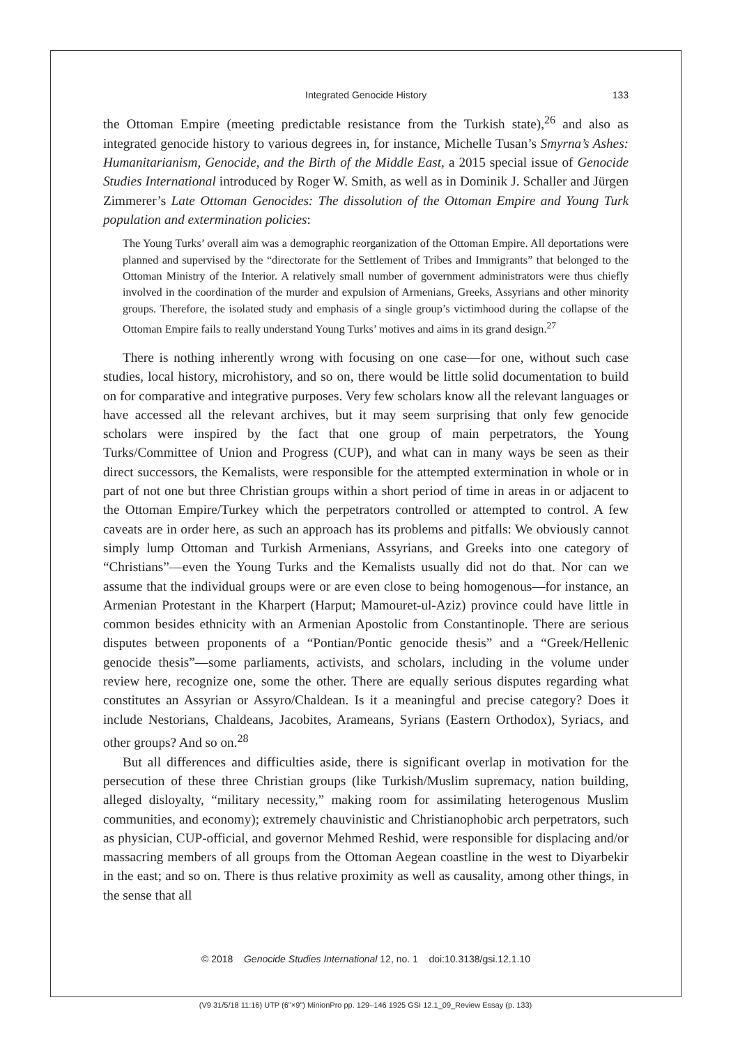Integrated Genocide History 133
the Ottoman Empire (meeting predictable resistance from the Turkish state),<sup>26</sup> and also as integrated genocide history to various degrees in, for instance, Michelle Tusan’s Smyrna’s Ashes: Humanitarianism, Genocide, and the Birth of the Middle East, a 2015 special issue of Genocide Studies International introduced by Roger W. Smith, as well as in Dominik J. Schaller and Jürgen Zimmerer’s Late Ottoman Genocides: The dissolution of the Ottoman Empire and Young Turk population and extermination policies:
The Young Turks’ overall aim was a demographic reorganization of the Ottoman Empire. All deportations were planned and supervised by the “directorate for the Settlement of Tribes and Immigrants” that belonged to the Ottoman Ministry of the Interior. A relatively small number of government administrators were thus chiefly involved in the coordination of the murder and expulsion of Armenians, Greeks, Assyrians and other minority groups. Therefore, the isolated study and emphasis of a single group’s victimhood during the collapse of the Ottoman Empire fails to really understand Young Turks’ motives and aims in its grand design.<sup>27</sup>
There is nothing inherently wrong with focusing on one case—for one, without such case studies, local history, microhistory, and so on, there would be little solid documentation to build on for comparative and integrative purposes. Very few scholars know all the relevant languages or have accessed all the relevant archives, but it may seem surprising that only few genocide scholars were inspired by the fact that one group of main perpetrators, the Young Turks/Committee of Union and Progress (CUP), and what can in many ways be seen as their direct successors, the Kemalists, were responsible for the attempted extermination in whole or in part of not one but three Christian groups within a short period of time in areas in or adjacent to the Ottoman Empire/Turkey which the perpetrators controlled or attempted to control. A few caveats are in order here, as such an approach has its problems and pitfalls: We obviously cannot simply lump Ottoman and Turkish Armenians, Assyrians, and Greeks into one category of “Christians”—even the Young Turks and the Kemalists usually did not do that. Nor can we assume that the individual groups were or are even close to being homogenous—for instance, an Armenian Protestant in the Kharpert (Harput; Mamouret-ul-Aziz) province could have little in common besides ethnicity with an Armenian Apostolic from Constantinople. There are serious disputes between proponents of a “Pontian/Pontic genocide thesis” and a “Greek/Hellenic genocide thesis”—some parliaments, activists, and scholars, including in the volume under review here, recognize one, some the other. There are equally serious disputes regarding what constitutes an Assyrian or Assyro/Chaldean. Is it a meaningful and precise category? Does it include Nestorians, Chaldeans, Jacobites, Arameans, Syrians (Eastern Orthodox), Syriacs, and other groups? And so on.<sup>28</sup>
But all differences and difficulties aside, there is significant overlap in motivation for the persecution of these three Christian groups (like Turkish/Muslim supremacy, nation building, alleged disloyalty, “military necessity,” making room for assimilating heterogenous Muslim communities, and economy); extremely chauvinistic and Christianophobic arch perpetrators, such as physician, CUP-official, and governor Mehmed Reshid, were responsible for displacing and/or massacring members of all groups from the Ottoman Aegean coastline in the west to Diyarbekir in the east; and so on. There is thus relative proximity as well as causality, among other things, in the sense that all
© 2018 Genocide Studies International 12, no. 1 doi:10.3138/gsi.12.1.10
(V9 31/5/18 11:16) UTP (6"×9") MinionPro pp. 129–146 1925 GSI 12.1_09_Review Essay (p. 133)